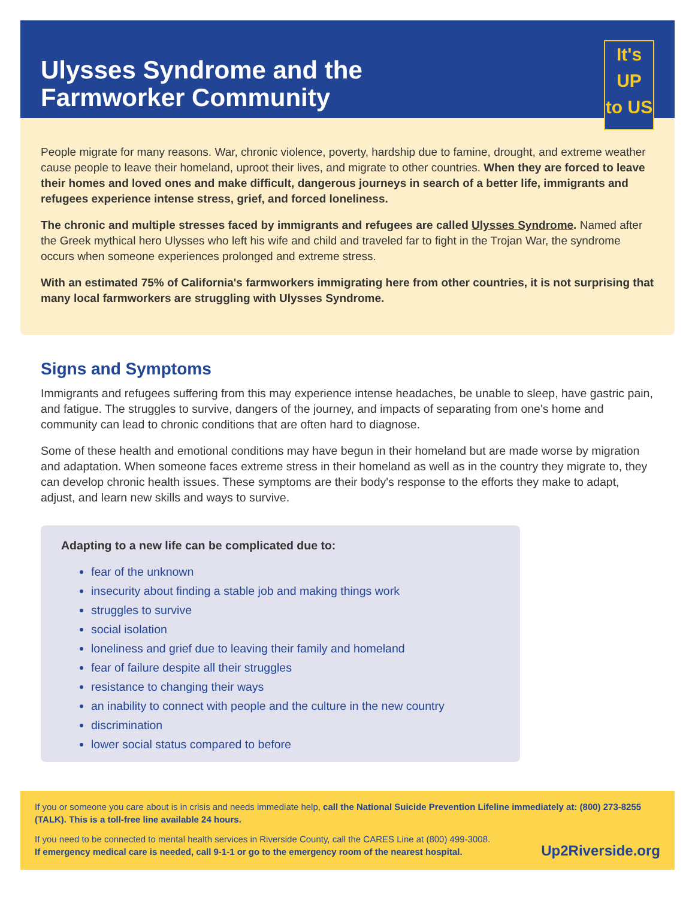Ulysses Syndrome and the
Farmworker Community
It's
UP
to US
People migrate for many reasons. War, chronic violence, poverty, hardship due to famine, drought, and extreme weather cause people to leave their homeland, uproot their lives, and migrate to other countries. When they are forced to leave their homes and loved ones and make difficult, dangerous journeys in search of a better life, immigrants and refugees experience intense stress, grief, and forced loneliness.
The chronic and multiple stresses faced by immigrants and refugees are called Ulysses Syndrome. Named after the Greek mythical hero Ulysses who left his wife and child and traveled far to fight in the Trojan War, the syndrome occurs when someone experiences prolonged and extreme stress.
With an estimated 75% of California's farmworkers immigrating here from other countries, it is not surprising that many local farmworkers are struggling with Ulysses Syndrome.
Signs and Symptoms
Immigrants and refugees suffering from this may experience intense headaches, be unable to sleep, have gastric pain, and fatigue. The struggles to survive, dangers of the journey, and impacts of separating from one's home and community can lead to chronic conditions that are often hard to diagnose.
Some of these health and emotional conditions may have begun in their homeland but are made worse by migration and adaptation. When someone faces extreme stress in their homeland as well as in the country they migrate to, they can develop chronic health issues. These symptoms are their body's response to the efforts they make to adapt, adjust, and learn new skills and ways to survive.
Adapting to a new life can be complicated due to:
fear of the unknown
insecurity about finding a stable job and making things work
struggles to survive
social isolation
loneliness and grief due to leaving their family and homeland
fear of failure despite all their struggles
resistance to changing their ways
an inability to connect with people and the culture in the new country
discrimination
lower social status compared to before
If you or someone you care about is in crisis and needs immediate help, call the National Suicide Prevention Lifeline immediately at: (800) 273-8255 (TALK). This is a toll-free line available 24 hours.
If you need to be connected to mental health services in Riverside County, call the CARES Line at (800) 499-3008.
If emergency medical care is needed, call 9-1-1 or go to the emergency room of the nearest hospital.
Up2Riverside.org